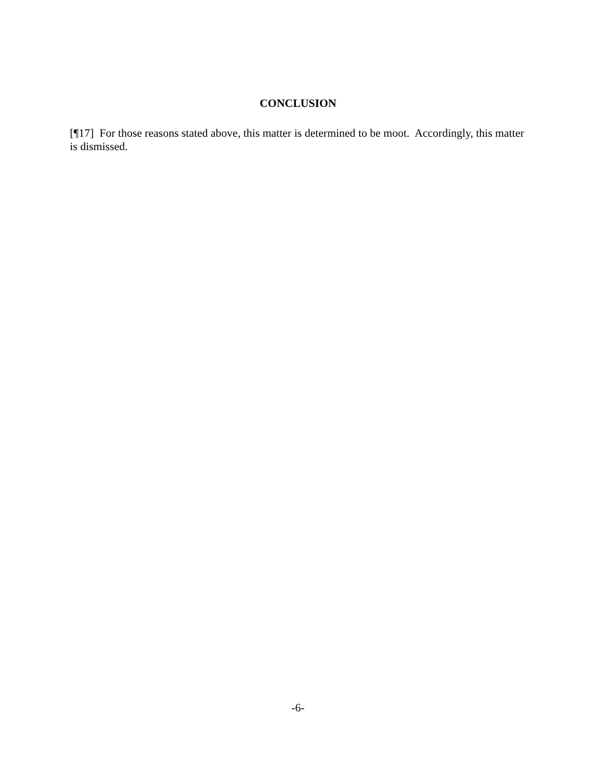CONCLUSION
[¶17] For those reasons stated above, this matter is determined to be moot. Accordingly, this matter is dismissed.
-6-